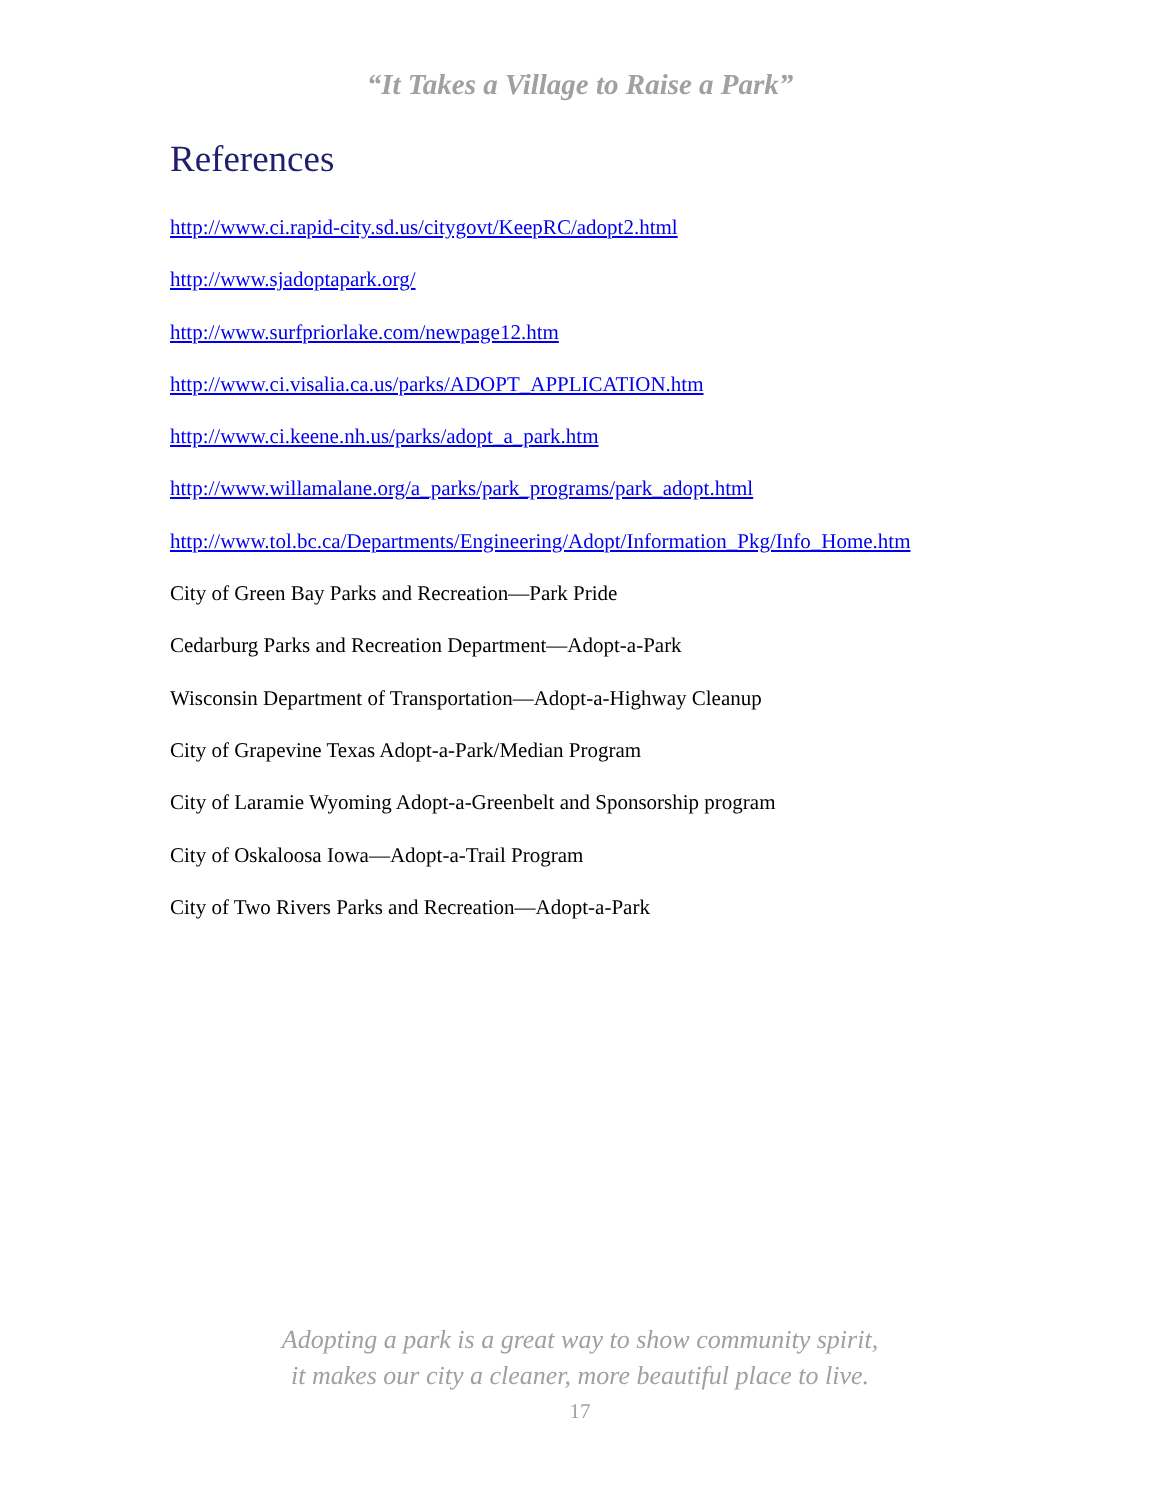“It Takes a Village to Raise a Park”
References
http://www.ci.rapid-city.sd.us/citygovt/KeepRC/adopt2.html
http://www.sjadoptapark.org/
http://www.surfpriorlake.com/newpage12.htm
http://www.ci.visalia.ca.us/parks/ADOPT_APPLICATION.htm
http://www.ci.keene.nh.us/parks/adopt_a_park.htm
http://www.willamalane.org/a_parks/park_programs/park_adopt.html
http://www.tol.bc.ca/Departments/Engineering/Adopt/Information_Pkg/Info_Home.htm
City of Green Bay Parks and Recreation—Park Pride
Cedarburg Parks and Recreation Department—Adopt-a-Park
Wisconsin Department of Transportation—Adopt-a-Highway Cleanup
City of Grapevine Texas Adopt-a-Park/Median Program
City of Laramie Wyoming Adopt-a-Greenbelt and Sponsorship program
City of Oskaloosa Iowa—Adopt-a-Trail Program
City of Two Rivers Parks and Recreation—Adopt-a-Park
Adopting a park is a great way to show community spirit,
it makes our city a cleaner, more beautiful place to live.
17